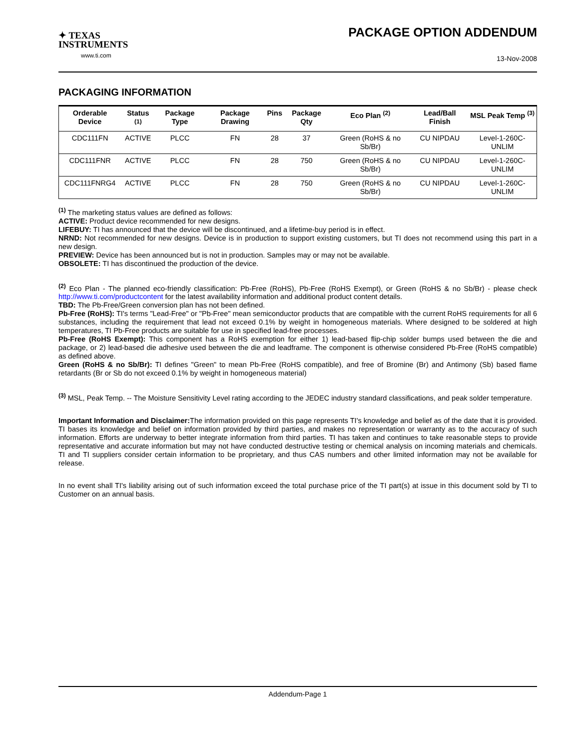✦ TEXAS
INSTRUMENTS
www.ti.com
PACKAGE OPTION ADDENDUM
13-Nov-2008
PACKAGING INFORMATION
| Orderable Device | Status <sup>(1)</sup> | Package Type | Package Drawing | Pins | Package Qty | Eco Plan <sup>(2)</sup> | Lead/Ball Finish | MSL Peak Temp <sup>(3)</sup> |
| --- | --- | --- | --- | --- | --- | --- | --- | --- |
| CDC111FN | ACTIVE | PLCC | FN | 28 | 37 | Green (RoHS & no Sb/Br) | CU NIPDAU | Level-1-260C-UNLIM |
| CDC111FNR | ACTIVE | PLCC | FN | 28 | 750 | Green (RoHS & no Sb/Br) | CU NIPDAU | Level-1-260C-UNLIM |
| CDC111FNRG4 | ACTIVE | PLCC | FN | 28 | 750 | Green (RoHS & no Sb/Br) | CU NIPDAU | Level-1-260C-UNLIM |
<sup>(1)</sup> The marketing status values are defined as follows:
ACTIVE: Product device recommended for new designs.
LIFEBUY: TI has announced that the device will be discontinued, and a lifetime-buy period is in effect.
NRND: Not recommended for new designs. Device is in production to support existing customers, but TI does not recommend using this part in a new design.
PREVIEW: Device has been announced but is not in production. Samples may or may not be available.
OBSOLETE: TI has discontinued the production of the device.
<sup>(2)</sup> Eco Plan - The planned eco-friendly classification: Pb-Free (RoHS), Pb-Free (RoHS Exempt), or Green (RoHS & no Sb/Br) - please check http://www.ti.com/productcontent for the latest availability information and additional product content details.
TBD: The Pb-Free/Green conversion plan has not been defined.
Pb-Free (RoHS): TI's terms "Lead-Free" or "Pb-Free" mean semiconductor products that are compatible with the current RoHS requirements for all 6 substances, including the requirement that lead not exceed 0.1% by weight in homogeneous materials. Where designed to be soldered at high temperatures, TI Pb-Free products are suitable for use in specified lead-free processes.
Pb-Free (RoHS Exempt): This component has a RoHS exemption for either 1) lead-based flip-chip solder bumps used between the die and package, or 2) lead-based die adhesive used between the die and leadframe. The component is otherwise considered Pb-Free (RoHS compatible) as defined above.
Green (RoHS & no Sb/Br): TI defines "Green" to mean Pb-Free (RoHS compatible), and free of Bromine (Br) and Antimony (Sb) based flame retardants (Br or Sb do not exceed 0.1% by weight in homogeneous material)
<sup>(3)</sup> MSL, Peak Temp. -- The Moisture Sensitivity Level rating according to the JEDEC industry standard classifications, and peak solder temperature.
Important Information and Disclaimer: The information provided on this page represents TI's knowledge and belief as of the date that it is provided. TI bases its knowledge and belief on information provided by third parties, and makes no representation or warranty as to the accuracy of such information. Efforts are underway to better integrate information from third parties. TI has taken and continues to take reasonable steps to provide representative and accurate information but may not have conducted destructive testing or chemical analysis on incoming materials and chemicals. TI and TI suppliers consider certain information to be proprietary, and thus CAS numbers and other limited information may not be available for release.
In no event shall TI's liability arising out of such information exceed the total purchase price of the TI part(s) at issue in this document sold by TI to Customer on an annual basis.
Addendum-Page 1